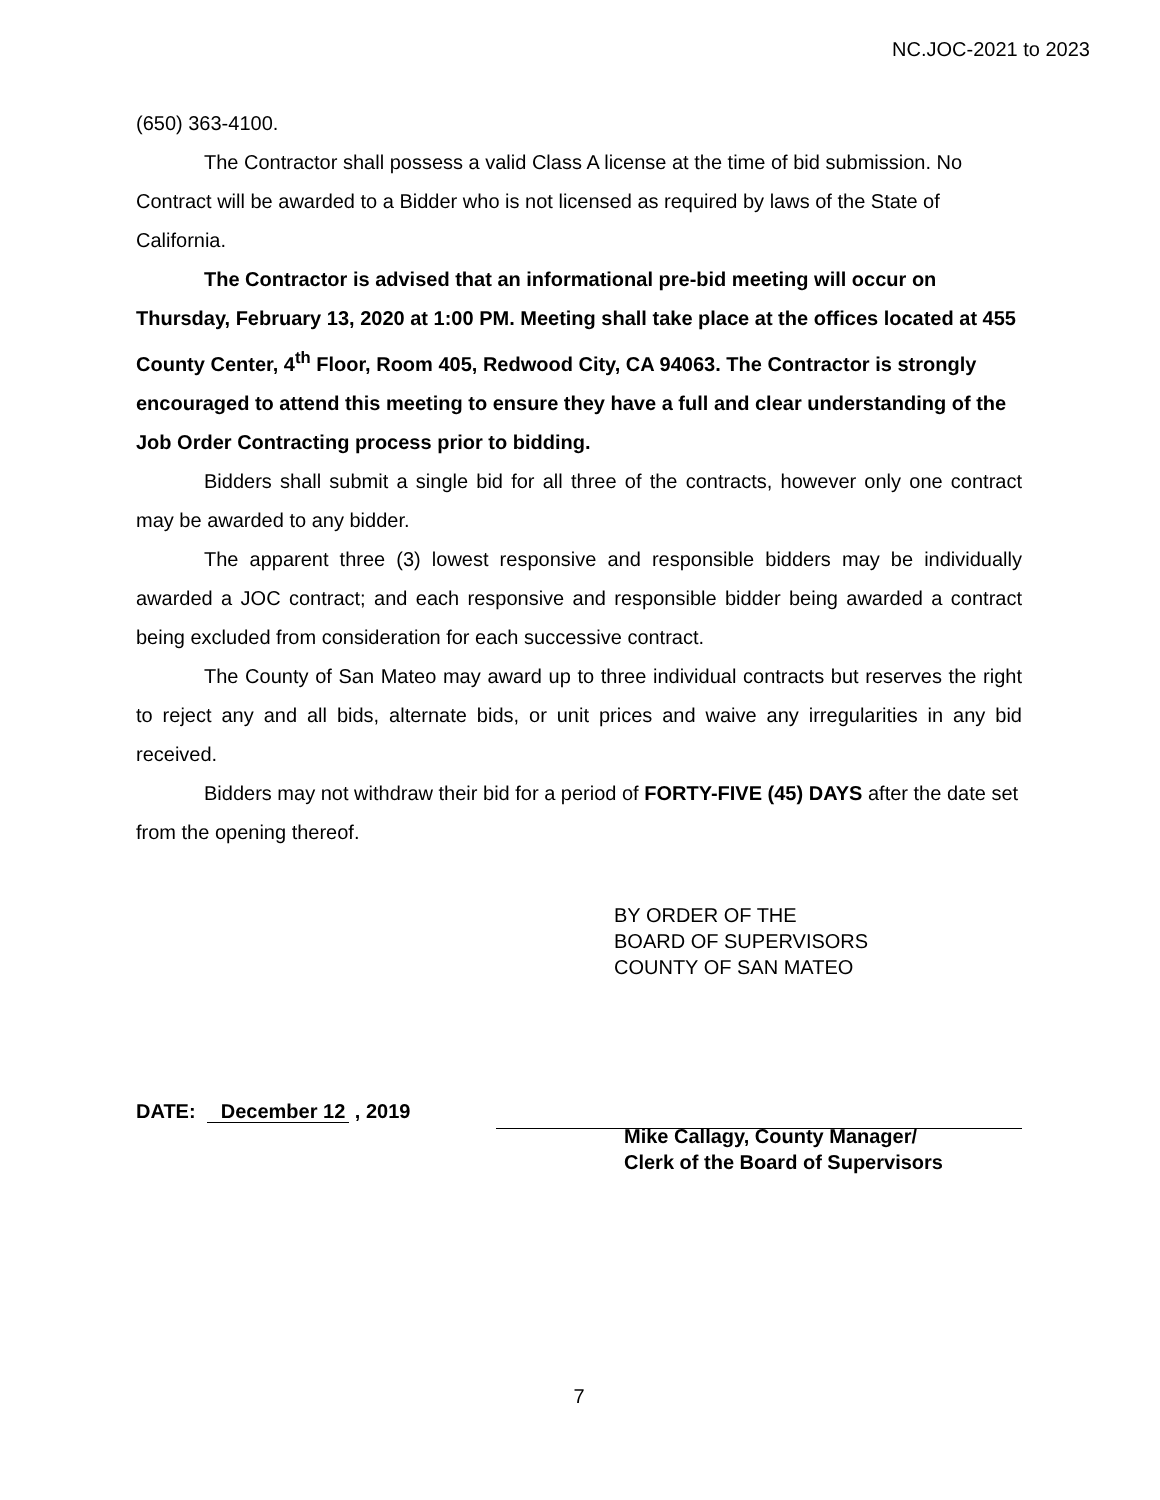NC.JOC-2021 to 2023
(650) 363-4100.
The Contractor shall possess a valid Class A license at the time of bid submission. No Contract will be awarded to a Bidder who is not licensed as required by laws of the State of California.
The Contractor is advised that an informational pre-bid meeting will occur on Thursday, February 13, 2020 at 1:00 PM. Meeting shall take place at the offices located at 455 County Center, 4<sup>th</sup> Floor, Room 405, Redwood City, CA 94063. The Contractor is strongly encouraged to attend this meeting to ensure they have a full and clear understanding of the Job Order Contracting process prior to bidding.
Bidders shall submit a single bid for all three of the contracts, however only one contract may be awarded to any bidder.
The apparent three (3) lowest responsive and responsible bidders may be individually awarded a JOC contract; and each responsive and responsible bidder being awarded a contract being excluded from consideration for each successive contract.
The County of San Mateo may award up to three individual contracts but reserves the right to reject any and all bids, alternate bids, or unit prices and waive any irregularities in any bid received.
Bidders may not withdraw their bid for a period of FORTY-FIVE (45) DAYS after the date set from the opening thereof.
BY ORDER OF THE
BOARD OF SUPERVISORS
COUNTY OF SAN MATEO
DATE: December 12 , 2019
Mike Callagy, County Manager/
Clerk of the Board of Supervisors
7